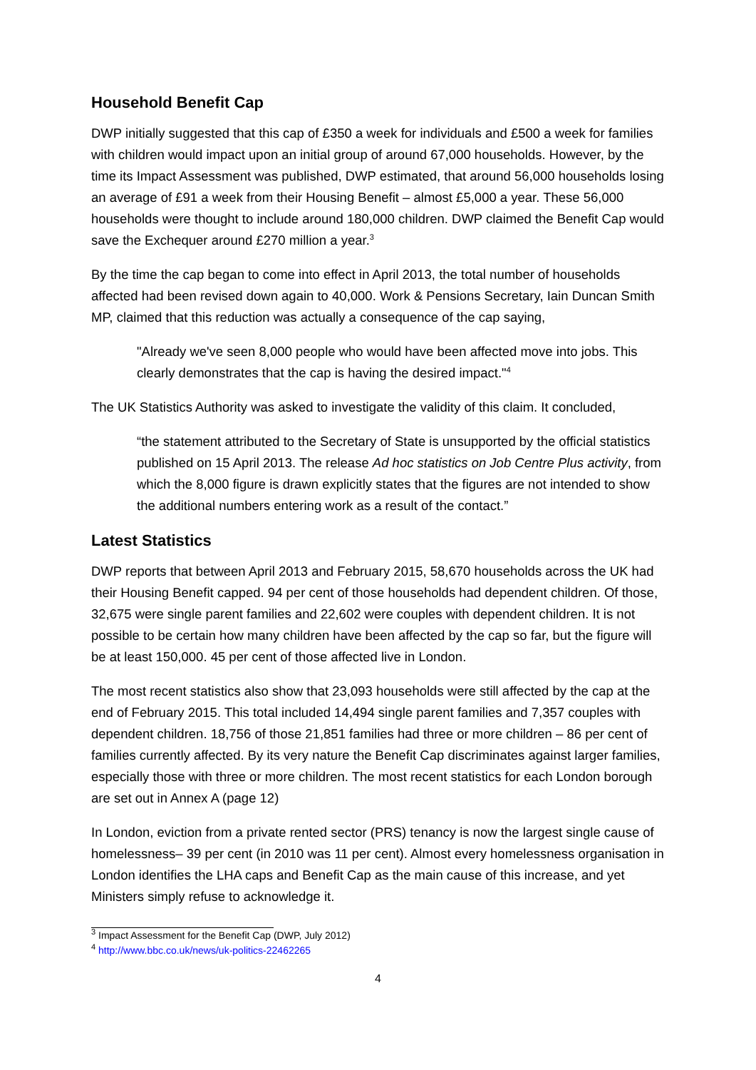Household Benefit Cap
DWP initially suggested that this cap of £350 a week for individuals and £500 a week for families with children would impact upon an initial group of around 67,000 households. However, by the time its Impact Assessment was published, DWP estimated, that around 56,000 households losing an average of £91 a week from their Housing Benefit – almost £5,000 a year. These 56,000 households were thought to include around 180,000 children. DWP claimed the Benefit Cap would save the Exchequer around £270 million a year.<sup>3</sup>
By the time the cap began to come into effect in April 2013, the total number of households affected had been revised down again to 40,000. Work & Pensions Secretary, Iain Duncan Smith MP, claimed that this reduction was actually a consequence of the cap saying,
"Already we've seen 8,000 people who would have been affected move into jobs. This clearly demonstrates that the cap is having the desired impact."<sup>4</sup>
The UK Statistics Authority was asked to investigate the validity of this claim. It concluded,
“the statement attributed to the Secretary of State is unsupported by the official statistics published on 15 April 2013. The release Ad hoc statistics on Job Centre Plus activity, from which the 8,000 figure is drawn explicitly states that the figures are not intended to show the additional numbers entering work as a result of the contact.”
Latest Statistics
DWP reports that between April 2013 and February 2015, 58,670 households across the UK had their Housing Benefit capped. 94 per cent of those households had dependent children. Of those, 32,675 were single parent families and 22,602 were couples with dependent children. It is not possible to be certain how many children have been affected by the cap so far, but the figure will be at least 150,000. 45 per cent of those affected live in London.
The most recent statistics also show that 23,093 households were still affected by the cap at the end of February 2015. This total included 14,494 single parent families and 7,357 couples with dependent children. 18,756 of those 21,851 families had three or more children – 86 per cent of families currently affected. By its very nature the Benefit Cap discriminates against larger families, especially those with three or more children. The most recent statistics for each London borough are set out in Annex A (page 12)
In London, eviction from a private rented sector (PRS) tenancy is now the largest single cause of homelessness– 39 per cent (in 2010 was 11 per cent). Almost every homelessness organisation in London identifies the LHA caps and Benefit Cap as the main cause of this increase, and yet Ministers simply refuse to acknowledge it.
<sup>3</sup> Impact Assessment for the Benefit Cap (DWP, July 2012)
<sup>4</sup> http://www.bbc.co.uk/news/uk-politics-22462265
4